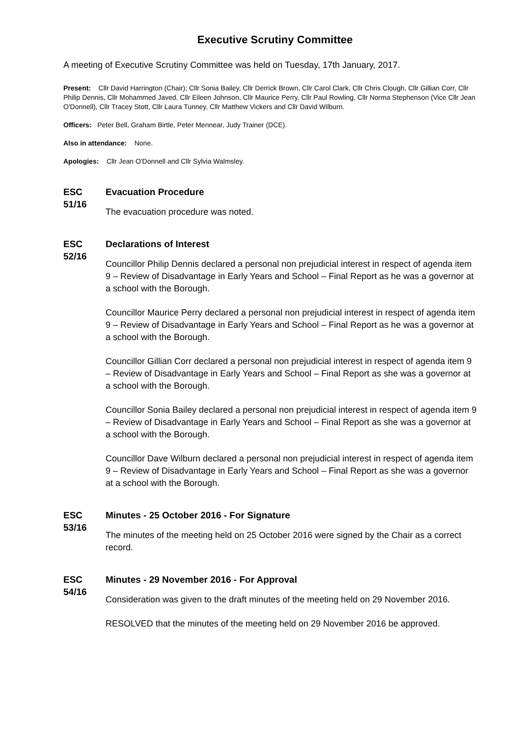Executive Scrutiny Committee
A meeting of Executive Scrutiny Committee was held on Tuesday, 17th January, 2017.
Present: Cllr David Harrington (Chair); Cllr Sonia Bailey, Cllr Derrick Brown, Cllr Carol Clark, Cllr Chris Clough, Cllr Gillian Corr, Cllr Philip Dennis, Cllr Mohammed Javed, Cllr Eileen Johnson, Cllr Maurice Perry, Cllr Paul Rowling, Cllr Norma Stephenson (Vice Cllr Jean O'Donnell), Cllr Tracey Stott, Cllr Laura Tunney, Cllr Matthew Vickers and Cllr David Wilburn.
Officers: Peter Bell, Graham Birtle, Peter Mennear, Judy Trainer (DCE).
Also in attendance: None.
Apologies: Cllr Jean O'Donnell and Cllr Sylvia Walmsley.
ESC 51/16
Evacuation Procedure
The evacuation procedure was noted.
ESC 52/16
Declarations of Interest
Councillor Philip Dennis declared a personal non prejudicial interest in respect of agenda item 9 – Review of Disadvantage in Early Years and School – Final Report as he was a governor at a school with the Borough.
Councillor Maurice Perry declared a personal non prejudicial interest in respect of agenda item 9 – Review of Disadvantage in Early Years and School – Final Report as he was a governor at a school with the Borough.
Councillor Gillian Corr declared a personal non prejudicial interest in respect of agenda item 9 – Review of Disadvantage in Early Years and School – Final Report as she was a governor at a school with the Borough.
Councillor Sonia Bailey declared a personal non prejudicial interest in respect of agenda item 9 – Review of Disadvantage in Early Years and School – Final Report as she was a governor at a school with the Borough.
Councillor Dave Wilburn declared a personal non prejudicial interest in respect of agenda item 9 – Review of Disadvantage in Early Years and School – Final Report as she was a governor at a school with the Borough.
ESC 53/16
Minutes - 25 October 2016 - For Signature
The minutes of the meeting held on 25 October 2016 were signed by the Chair as a correct record.
ESC 54/16
Minutes - 29 November 2016 - For Approval
Consideration was given to the draft minutes of the meeting held on 29 November 2016.
RESOLVED that the minutes of the meeting held on 29 November 2016 be approved.